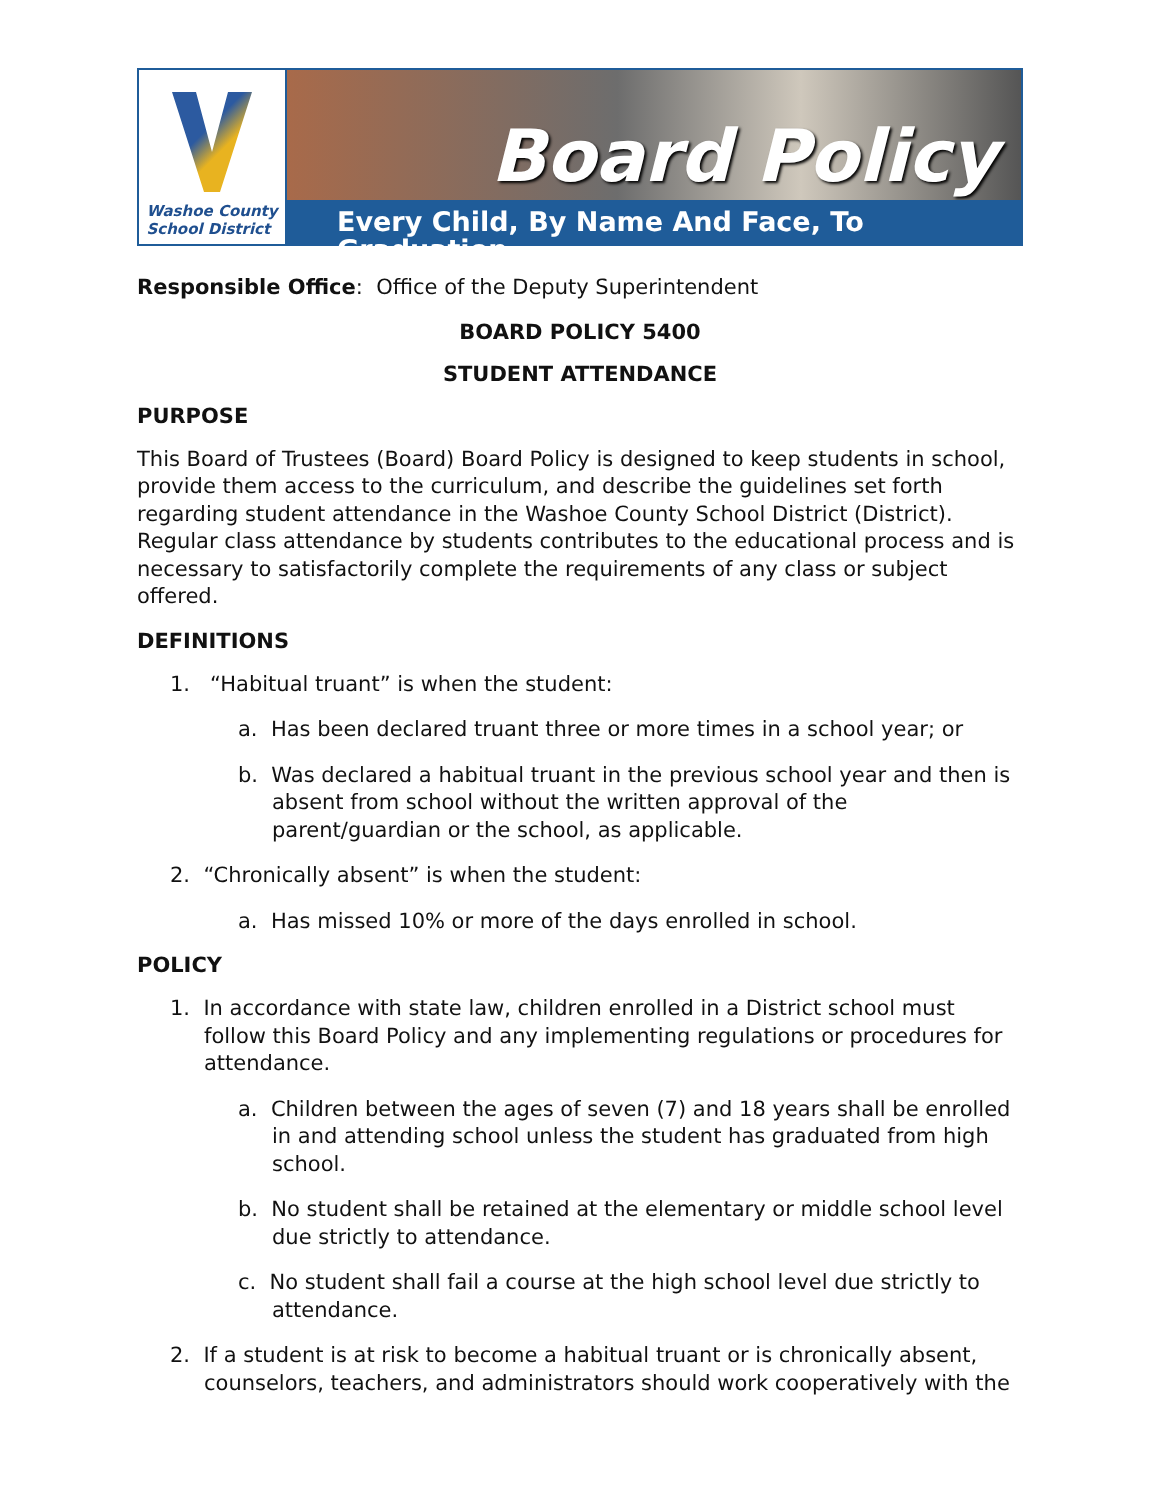Washoe County
School District
Board Policy
Every Child, By Name And Face, To Graduation
Responsible Office: Office of the Deputy Superintendent
BOARD POLICY 5400
STUDENT ATTENDANCE
PURPOSE
This Board of Trustees (Board) Board Policy is designed to keep students in school, provide them access to the curriculum, and describe the guidelines set forth regarding student attendance in the Washoe County School District (District). Regular class attendance by students contributes to the educational process and is necessary to satisfactorily complete the requirements of any class or subject offered.
DEFINITIONS
1. “Habitual truant” is when the student:
a. Has been declared truant three or more times in a school year; or
b. Was declared a habitual truant in the previous school year and then is absent from school without the written approval of the parent/guardian or the school, as applicable.
2. “Chronically absent” is when the student:
a. Has missed 10% or more of the days enrolled in school.
POLICY
1. In accordance with state law, children enrolled in a District school must follow this Board Policy and any implementing regulations or procedures for attendance.
a. Children between the ages of seven (7) and 18 years shall be enrolled in and attending school unless the student has graduated from high school.
b. No student shall be retained at the elementary or middle school level due strictly to attendance.
c. No student shall fail a course at the high school level due strictly to attendance.
2. If a student is at risk to become a habitual truant or is chronically absent, counselors, teachers, and administrators should work cooperatively with the